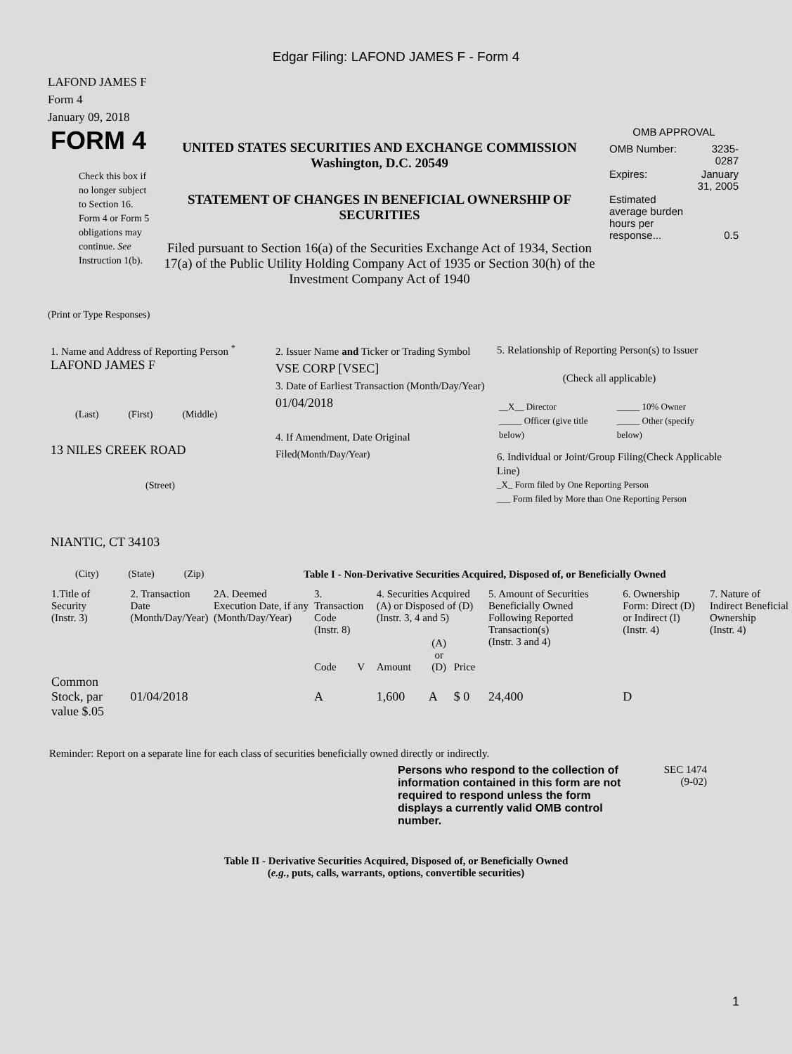Edgar Filing: LAFOND JAMES F - Form 4
LAFOND JAMES F
Form 4
January 09, 2018
FORM 4
Check this box if no longer subject to Section 16. Form 4 or Form 5 obligations may continue. See Instruction 1(b).
UNITED STATES SECURITIES AND EXCHANGE COMMISSION
Washington, D.C. 20549
STATEMENT OF CHANGES IN BENEFICIAL OWNERSHIP OF SECURITIES
Filed pursuant to Section 16(a) of the Securities Exchange Act of 1934, Section 17(a) of the Public Utility Holding Company Act of 1935 or Section 30(h) of the Investment Company Act of 1940
OMB APPROVAL
| OMB Number: | 3235-0287 |
| Expires: | January 31, 2005 |
| Estimated average burden hours per response... | 0.5 |
(Print or Type Responses)
1. Name and Address of Reporting Person <sup>*</sup>
LAFOND JAMES F
(Last) (First) (Middle)
13 NILES CREEK ROAD
(Street)
NIANTIC, CT 34103
(City) (State) (Zip)
2. Issuer Name and Ticker or Trading Symbol
VSE CORP [VSEC]
3. Date of Earliest Transaction (Month/Day/Year)
01/04/2018
4. If Amendment, Date Original Filed(Month/Day/Year)
5. Relationship of Reporting Person(s) to Issuer
(Check all applicable)
| __X__ Director _____ Officer (give title below) | _____ 10% Owner _____ Other (specify below) |
6. Individual or Joint/Group Filing(Check Applicable Line)
_X_ Form filed by One Reporting Person
___ Form filed by More than One Reporting Person
Table I - Non-Derivative Securities Acquired, Disposed of, or Beneficially Owned
| 1.Title of Security (Instr. 3) | 2. Transaction Date (Month/Day/Year) | 2A. Deemed Execution Date, if any (Month/Day/Year) | 3. Transaction Code (Instr. 8) | | 4. Securities Acquired (A) or Disposed of (D) (Instr. 3, 4 and 5) | | | 5. Amount of Securities Beneficially Owned Following Reported Transaction(s) (Instr. 3 and 4) | 6. Ownership Form: Direct (D) or Indirect (I) (Instr. 4) | 7. Nature of Indirect Beneficial Ownership (Instr. 4) |
| --- | --- | --- | --- | --- | --- | --- | --- | --- | --- | --- |
| | | | Code | V | Amount | (A) or (D) | Price | | | |
| Common Stock, par value $.05 | 01/04/2018 | | A | | 1,600 | A | $ 0 | 24,400 | D | |
Reminder: Report on a separate line for each class of securities beneficially owned directly or indirectly.
Persons who respond to the collection of information contained in this form are not required to respond unless the form displays a currently valid OMB control number.
SEC 1474
(9-02)
Table II - Derivative Securities Acquired, Disposed of, or Beneficially Owned
(e.g., puts, calls, warrants, options, convertible securities)
1